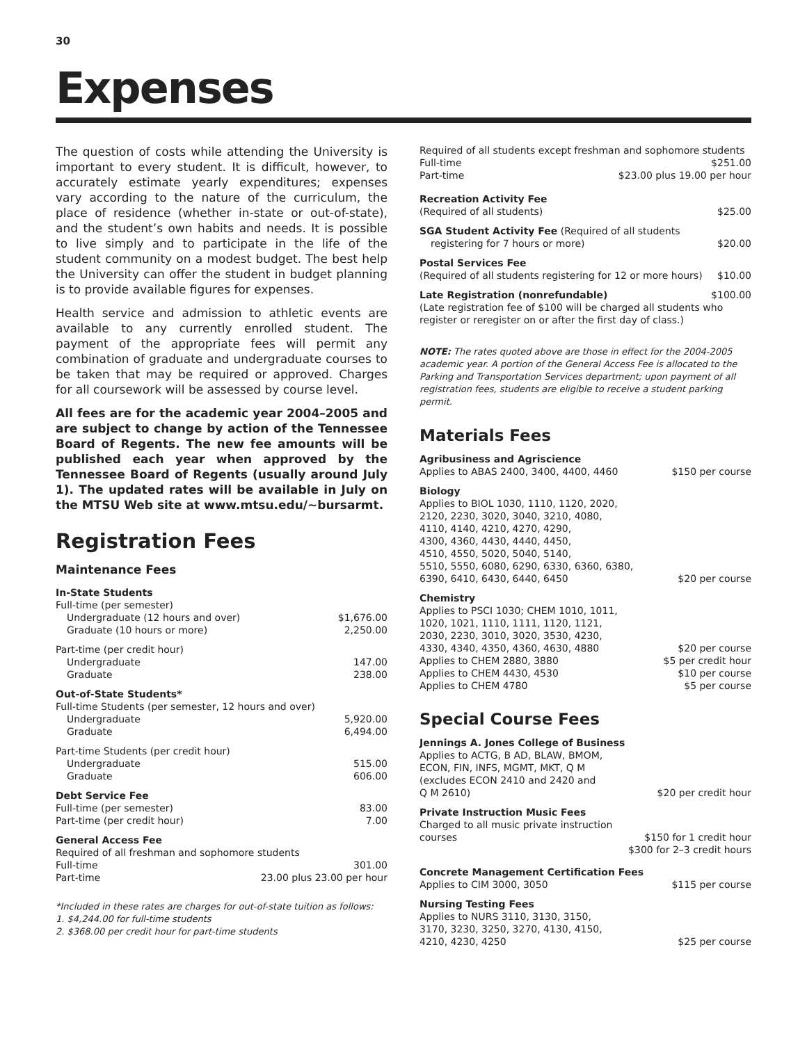30
Expenses
The question of costs while attending the University is important to every student. It is difficult, however, to accurately estimate yearly expenditures; expenses vary according to the nature of the curriculum, the place of residence (whether in-state or out-of-state), and the student’s own habits and needs. It is possible to live simply and to participate in the life of the student community on a modest budget. The best help the University can offer the student in budget planning is to provide available figures for expenses.
Health service and admission to athletic events are available to any currently enrolled student. The payment of the appropriate fees will permit any combination of graduate and undergraduate courses to be taken that may be required or approved. Charges for all coursework will be assessed by course level.
All fees are for the academic year 2004–2005 and are subject to change by action of the Tennessee Board of Regents. The new fee amounts will be published each year when approved by the Tennessee Board of Regents (usually around July 1). The updated rates will be available in July on the MTSU Web site at www.mtsu.edu/~bursarmt.
Registration Fees
Maintenance Fees
| In-State Students | |
| Full-time (per semester) | |
| Undergraduate (12 hours and over) | $1,676.00 |
| Graduate (10 hours or more) | 2,250.00 |
| Part-time (per credit hour) | |
| Undergraduate | 147.00 |
| Graduate | 238.00 |
| Out-of-State Students* | |
| Full-time Students (per semester, 12 hours and over) | |
| Undergraduate | 5,920.00 |
| Graduate | 6,494.00 |
| Part-time Students (per credit hour) | |
| Undergraduate | 515.00 |
| Graduate | 606.00 |
| Debt Service Fee | |
| Full-time (per semester) | 83.00 |
| Part-time (per credit hour) | 7.00 |
| General Access Fee | |
| Required of all freshman and sophomore students | |
| Full-time | 301.00 |
| Part-time | 23.00 plus 23.00 per hour |
*Included in these rates are charges for out-of-state tuition as follows:
1. $4,244.00 for full-time students
2. $368.00 per credit hour for part-time students
| Required of all students except freshman and sophomore students | |
| Full-time | $251.00 |
| Part-time | $23.00 plus 19.00 per hour |
| Recreation Activity Fee | |
| (Required of all students) | $25.00 |
| SGA Student Activity Fee (Required of all students | |
| registering for 7 hours or more) | $20.00 |
| Postal Services Fee | |
| (Required of all students registering for 12 or more hours) | $10.00 |
| Late Registration (nonrefundable) | $100.00 |
| (Late registration fee of $100 will be charged all students who register or reregister on or after the first day of class.) | |
NOTE: The rates quoted above are those in effect for the 2004-2005 academic year. A portion of the General Access Fee is allocated to the Parking and Transportation Services department; upon payment of all registration fees, students are eligible to receive a student parking permit.
Materials Fees
| Agribusiness and Agriscience | |
| Applies to ABAS 2400, 3400, 4400, 4460 | $150 per course |
| Biology | |
| Applies to BIOL 1030, 1110, 1120, 2020, 2120, 2230, 3020, 3040, 3210, 4080, 4110, 4140, 4210, 4270, 4290, 4300, 4360, 4430, 4440, 4450, 4510, 4550, 5020, 5040, 5140, 5510, 5550, 6080, 6290, 6330, 6360, 6380, 6390, 6410, 6430, 6440, 6450 | $20 per course |
| Chemistry | |
| Applies to PSCI 1030; CHEM 1010, 1011, 1020, 1021, 1110, 1111, 1120, 1121, 2030, 2230, 3010, 3020, 3530, 4230, 4330, 4340, 4350, 4360, 4630, 4880 | $20 per course |
| Applies to CHEM 2880, 3880 | $5 per credit hour |
| Applies to CHEM 4430, 4530 | $10 per course |
| Applies to CHEM 4780 | $5 per course |
Special Course Fees
| Jennings A. Jones College of Business | |
| Applies to ACTG, B AD, BLAW, BMOM, ECON, FIN, INFS, MGMT, MKT, Q M (excludes ECON 2410 and 2420 and Q M 2610) | $20 per credit hour |
| Private Instruction Music Fees | |
| Charged to all music private instruction courses | $150 for 1 credit hour |
| | $300 for 2–3 credit hours |
| Concrete Management Certification Fees | |
| Applies to CIM 3000, 3050 | $115 per course |
| Nursing Testing Fees | |
| Applies to NURS 3110, 3130, 3150, 3170, 3230, 3250, 3270, 4130, 4150, 4210, 4230, 4250 | $25 per course |